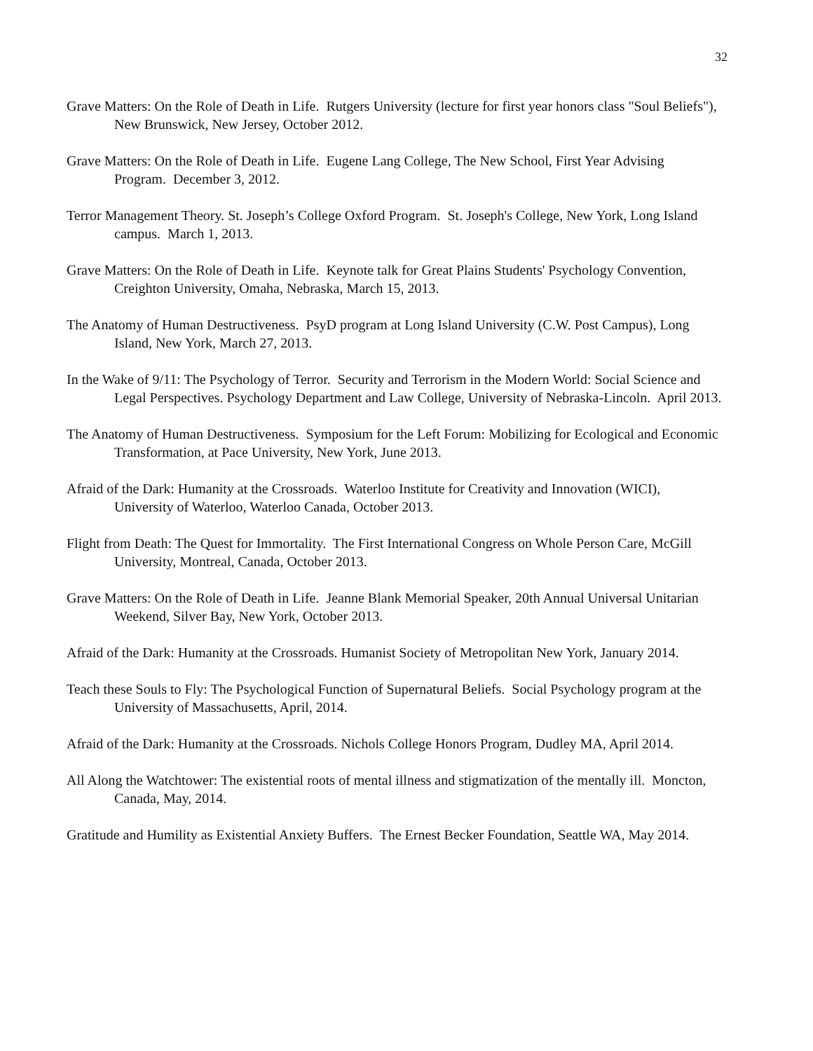32
Grave Matters: On the Role of Death in Life. Rutgers University (lecture for first year honors class "Soul Beliefs"), New Brunswick, New Jersey, October 2012.
Grave Matters: On the Role of Death in Life. Eugene Lang College, The New School, First Year Advising Program. December 3, 2012.
Terror Management Theory. St. Joseph’s College Oxford Program. St. Joseph's College, New York, Long Island campus. March 1, 2013.
Grave Matters: On the Role of Death in Life. Keynote talk for Great Plains Students' Psychology Convention, Creighton University, Omaha, Nebraska, March 15, 2013.
The Anatomy of Human Destructiveness. PsyD program at Long Island University (C.W. Post Campus), Long Island, New York, March 27, 2013.
In the Wake of 9/11: The Psychology of Terror. Security and Terrorism in the Modern World: Social Science and Legal Perspectives. Psychology Department and Law College, University of Nebraska-Lincoln. April 2013.
The Anatomy of Human Destructiveness. Symposium for the Left Forum: Mobilizing for Ecological and Economic Transformation, at Pace University, New York, June 2013.
Afraid of the Dark: Humanity at the Crossroads. Waterloo Institute for Creativity and Innovation (WICI), University of Waterloo, Waterloo Canada, October 2013.
Flight from Death: The Quest for Immortality. The First International Congress on Whole Person Care, McGill University, Montreal, Canada, October 2013.
Grave Matters: On the Role of Death in Life. Jeanne Blank Memorial Speaker, 20th Annual Universal Unitarian Weekend, Silver Bay, New York, October 2013.
Afraid of the Dark: Humanity at the Crossroads. Humanist Society of Metropolitan New York, January 2014.
Teach these Souls to Fly: The Psychological Function of Supernatural Beliefs. Social Psychology program at the University of Massachusetts, April, 2014.
Afraid of the Dark: Humanity at the Crossroads. Nichols College Honors Program, Dudley MA, April 2014.
All Along the Watchtower: The existential roots of mental illness and stigmatization of the mentally ill. Moncton, Canada, May, 2014.
Gratitude and Humility as Existential Anxiety Buffers. The Ernest Becker Foundation, Seattle WA, May 2014.